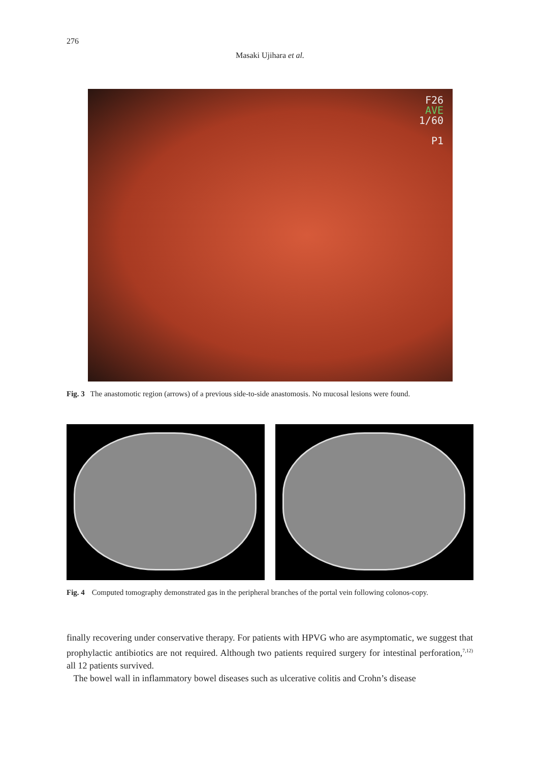276
Masaki Ujihara et al.
F26
AVE
1/60
P1
Fig. 3 The anastomotic region (arrows) of a previous side-to-side anastomosis. No mucosal lesions were found.
Fig. 4 Computed tomography demonstrated gas in the peripheral branches of the portal vein following colonos-copy.
finally recovering under conservative therapy. For patients with HPVG who are asymptomatic, we suggest that prophylactic antibiotics are not required. Although two patients required surgery for intestinal perforation,<sup>7,12)</sup> all 12 patients survived.
The bowel wall in inflammatory bowel diseases such as ulcerative colitis and Crohn’s disease